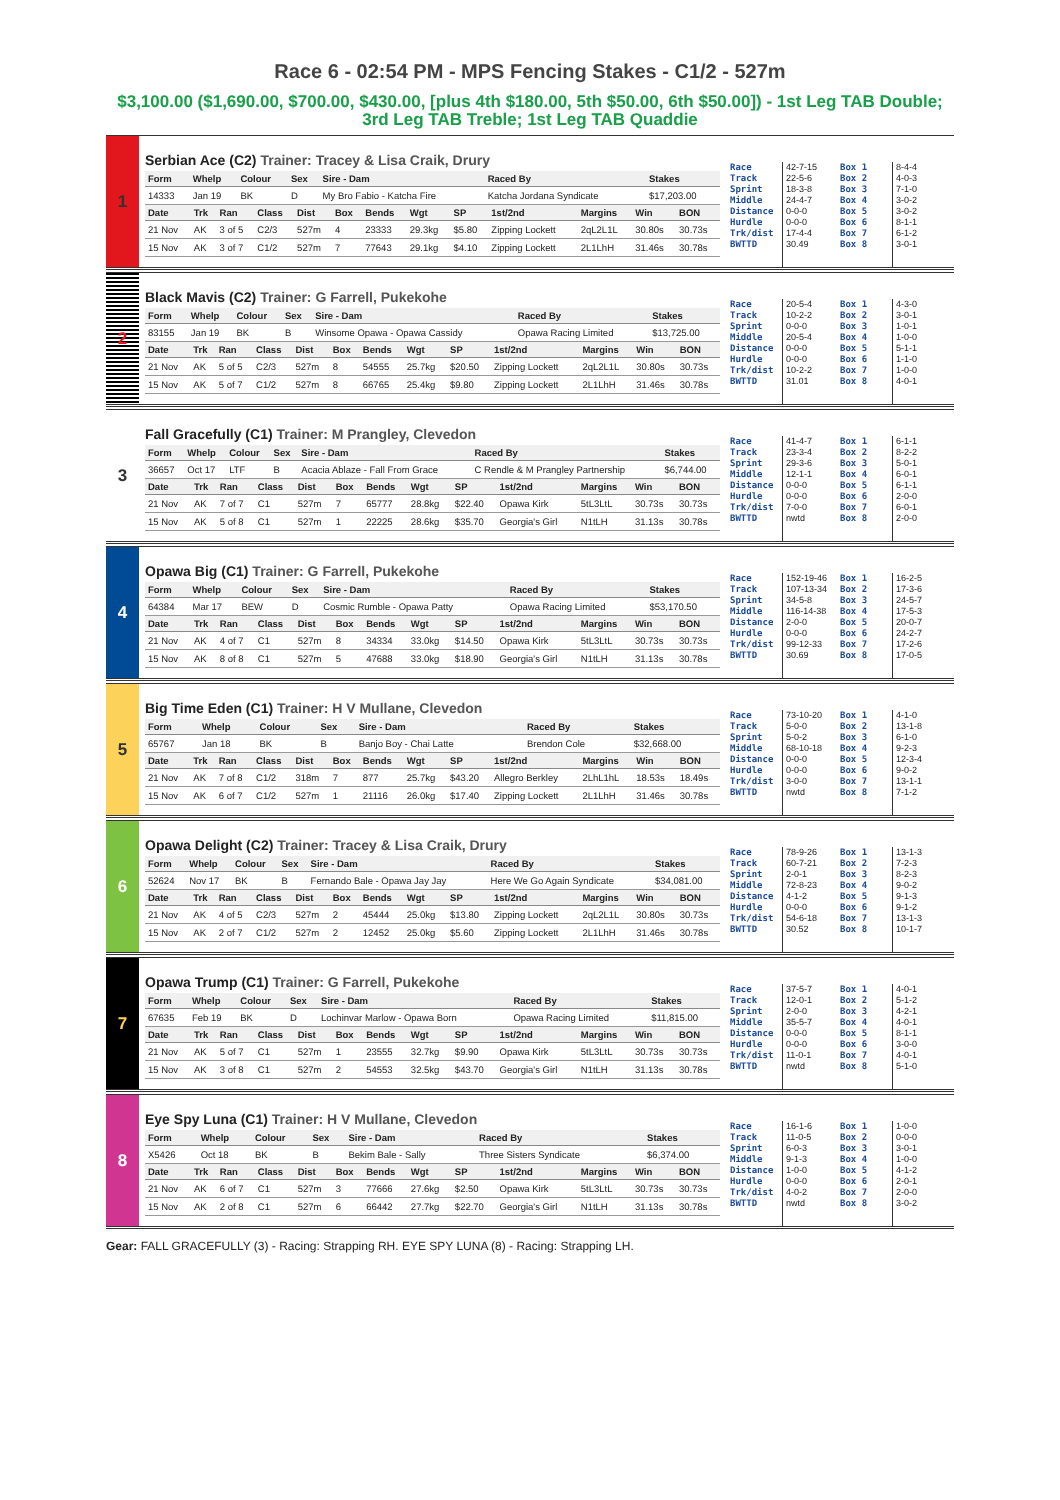Race 6 - 02:54 PM - MPS Fencing Stakes - C1/2 - 527m
$3,100.00 ($1,690.00, $700.00, $430.00, [plus 4th $180.00, 5th $50.00, 6th $50.00]) - 1st Leg TAB Double; 3rd Leg TAB Treble; 1st Leg TAB Quaddie
1
Serbian Ace (C2) Trainer: Tracey & Lisa Craik, Drury
| Form | Whelp | Colour | Sex | Sire - Dam | Raced By | Stakes |
| --- | --- | --- | --- | --- | --- | --- |
| 14333 | Jan 19 | BK | D | My Bro Fabio - Katcha Fire | Katcha Jordana Syndicate | $17,203.00 |
| Date | Trk | Ran | Class | Dist | Box | Bends | Wgt | SP | 1st/2nd | Margins | Win | BON |
| --- | --- | --- | --- | --- | --- | --- | --- | --- | --- | --- | --- | --- |
| 21 Nov | AK | 3 of 5 | C2/3 | 527m | 4 | 23333 | 29.3kg | $5.80 | Zipping Lockett | 2qL2L1L | 30.80s | 30.73s |
| 15 Nov | AK | 3 of 7 | C1/2 | 527m | 7 | 77643 | 29.1kg | $4.10 | Zipping Lockett | 2L1LhH | 31.46s | 30.78s |
Race
Track
Sprint
Middle
Distance
Hurdle
Trk/dist
BWTTD
42-7-15
22-5-6
18-3-8
24-4-7
0-0-0
0-0-0
17-4-4
30.49
Box 1
Box 2
Box 3
Box 4
Box 5
Box 6
Box 7
Box 8
8-4-4
4-0-3
7-1-0
3-0-2
3-0-2
8-1-1
6-1-2
3-0-1
2
Black Mavis (C2) Trainer: G Farrell, Pukekohe
| Form | Whelp | Colour | Sex | Sire - Dam | Raced By | Stakes |
| --- | --- | --- | --- | --- | --- | --- |
| 83155 | Jan 19 | BK | B | Winsome Opawa - Opawa Cassidy | Opawa Racing Limited | $13,725.00 |
| Date | Trk | Ran | Class | Dist | Box | Bends | Wgt | SP | 1st/2nd | Margins | Win | BON |
| --- | --- | --- | --- | --- | --- | --- | --- | --- | --- | --- | --- | --- |
| 21 Nov | AK | 5 of 5 | C2/3 | 527m | 8 | 54555 | 25.7kg | $20.50 | Zipping Lockett | 2qL2L1L | 30.80s | 30.73s |
| 15 Nov | AK | 5 of 7 | C1/2 | 527m | 8 | 66765 | 25.4kg | $9.80 | Zipping Lockett | 2L1LhH | 31.46s | 30.78s |
Race
Track
Sprint
Middle
Distance
Hurdle
Trk/dist
BWTTD
20-5-4
10-2-2
0-0-0
20-5-4
0-0-0
0-0-0
10-2-2
31.01
Box 1
Box 2
Box 3
Box 4
Box 5
Box 6
Box 7
Box 8
4-3-0
3-0-1
1-0-1
1-0-0
5-1-1
1-1-0
1-0-0
4-0-1
3
Fall Gracefully (C1) Trainer: M Prangley, Clevedon
| Form | Whelp | Colour | Sex | Sire - Dam | Raced By | Stakes |
| --- | --- | --- | --- | --- | --- | --- |
| 36657 | Oct 17 | LTF | B | Acacia Ablaze - Fall From Grace | C Rendle & M Prangley Partnership | $6,744.00 |
| Date | Trk | Ran | Class | Dist | Box | Bends | Wgt | SP | 1st/2nd | Margins | Win | BON |
| --- | --- | --- | --- | --- | --- | --- | --- | --- | --- | --- | --- | --- |
| 21 Nov | AK | 7 of 7 | C1 | 527m | 7 | 65777 | 28.8kg | $22.40 | Opawa Kirk | 5tL3LtL | 30.73s | 30.73s |
| 15 Nov | AK | 5 of 8 | C1 | 527m | 1 | 22225 | 28.6kg | $35.70 | Georgia's Girl | N1tLH | 31.13s | 30.78s |
Race
Track
Sprint
Middle
Distance
Hurdle
Trk/dist
BWTTD
41-4-7
23-3-4
29-3-6
12-1-1
0-0-0
0-0-0
7-0-0
nwtd
Box 1
Box 2
Box 3
Box 4
Box 5
Box 6
Box 7
Box 8
6-1-1
8-2-2
5-0-1
6-0-1
6-1-1
2-0-0
6-0-1
2-0-0
4
Opawa Big (C1) Trainer: G Farrell, Pukekohe
| Form | Whelp | Colour | Sex | Sire - Dam | Raced By | Stakes |
| --- | --- | --- | --- | --- | --- | --- |
| 64384 | Mar 17 | BEW | D | Cosmic Rumble - Opawa Patty | Opawa Racing Limited | $53,170.50 |
| Date | Trk | Ran | Class | Dist | Box | Bends | Wgt | SP | 1st/2nd | Margins | Win | BON |
| --- | --- | --- | --- | --- | --- | --- | --- | --- | --- | --- | --- | --- |
| 21 Nov | AK | 4 of 7 | C1 | 527m | 8 | 34334 | 33.0kg | $14.50 | Opawa Kirk | 5tL3LtL | 30.73s | 30.73s |
| 15 Nov | AK | 8 of 8 | C1 | 527m | 5 | 47688 | 33.0kg | $18.90 | Georgia's Girl | N1tLH | 31.13s | 30.78s |
Race
Track
Sprint
Middle
Distance
Hurdle
Trk/dist
BWTTD
152-19-46
107-13-34
34-5-8
116-14-38
2-0-0
0-0-0
99-12-33
30.69
Box 1
Box 2
Box 3
Box 4
Box 5
Box 6
Box 7
Box 8
16-2-5
17-3-6
24-5-7
17-5-3
20-0-7
24-2-7
17-2-6
17-0-5
5
Big Time Eden (C1) Trainer: H V Mullane, Clevedon
| Form | Whelp | Colour | Sex | Sire - Dam | Raced By | Stakes |
| --- | --- | --- | --- | --- | --- | --- |
| 65767 | Jan 18 | BK | B | Banjo Boy - Chai Latte | Brendon Cole | $32,668.00 |
| Date | Trk | Ran | Class | Dist | Box | Bends | Wgt | SP | 1st/2nd | Margins | Win | BON |
| --- | --- | --- | --- | --- | --- | --- | --- | --- | --- | --- | --- | --- |
| 21 Nov | AK | 7 of 8 | C1/2 | 318m | 7 | 877 | 25.7kg | $43.20 | Allegro Berkley | 2LhL1hL | 18.53s | 18.49s |
| 15 Nov | AK | 6 of 7 | C1/2 | 527m | 1 | 21116 | 26.0kg | $17.40 | Zipping Lockett | 2L1LhH | 31.46s | 30.78s |
Race
Track
Sprint
Middle
Distance
Hurdle
Trk/dist
BWTTD
73-10-20
5-0-0
5-0-2
68-10-18
0-0-0
0-0-0
3-0-0
nwtd
Box 1
Box 2
Box 3
Box 4
Box 5
Box 6
Box 7
Box 8
4-1-0
13-1-8
6-1-0
9-2-3
12-3-4
9-0-2
13-1-1
7-1-2
6
Opawa Delight (C2) Trainer: Tracey & Lisa Craik, Drury
| Form | Whelp | Colour | Sex | Sire - Dam | Raced By | Stakes |
| --- | --- | --- | --- | --- | --- | --- |
| 52624 | Nov 17 | BK | B | Fernando Bale - Opawa Jay Jay | Here We Go Again Syndicate | $34,081.00 |
| Date | Trk | Ran | Class | Dist | Box | Bends | Wgt | SP | 1st/2nd | Margins | Win | BON |
| --- | --- | --- | --- | --- | --- | --- | --- | --- | --- | --- | --- | --- |
| 21 Nov | AK | 4 of 5 | C2/3 | 527m | 2 | 45444 | 25.0kg | $13.80 | Zipping Lockett | 2qL2L1L | 30.80s | 30.73s |
| 15 Nov | AK | 2 of 7 | C1/2 | 527m | 2 | 12452 | 25.0kg | $5.60 | Zipping Lockett | 2L1LhH | 31.46s | 30.78s |
Race
Track
Sprint
Middle
Distance
Hurdle
Trk/dist
BWTTD
78-9-26
60-7-21
2-0-1
72-8-23
4-1-2
0-0-0
54-6-18
30.52
Box 1
Box 2
Box 3
Box 4
Box 5
Box 6
Box 7
Box 8
13-1-3
7-2-3
8-2-3
9-0-2
9-1-3
9-1-2
13-1-3
10-1-7
7
Opawa Trump (C1) Trainer: G Farrell, Pukekohe
| Form | Whelp | Colour | Sex | Sire - Dam | Raced By | Stakes |
| --- | --- | --- | --- | --- | --- | --- |
| 67635 | Feb 19 | BK | D | Lochinvar Marlow - Opawa Born | Opawa Racing Limited | $11,815.00 |
| Date | Trk | Ran | Class | Dist | Box | Bends | Wgt | SP | 1st/2nd | Margins | Win | BON |
| --- | --- | --- | --- | --- | --- | --- | --- | --- | --- | --- | --- | --- |
| 21 Nov | AK | 5 of 7 | C1 | 527m | 1 | 23555 | 32.7kg | $9.90 | Opawa Kirk | 5tL3LtL | 30.73s | 30.73s |
| 15 Nov | AK | 3 of 8 | C1 | 527m | 2 | 54553 | 32.5kg | $43.70 | Georgia's Girl | N1tLH | 31.13s | 30.78s |
Race
Track
Sprint
Middle
Distance
Hurdle
Trk/dist
BWTTD
37-5-7
12-0-1
2-0-0
35-5-7
0-0-0
0-0-0
11-0-1
nwtd
Box 1
Box 2
Box 3
Box 4
Box 5
Box 6
Box 7
Box 8
4-0-1
5-1-2
4-2-1
4-0-1
8-1-1
3-0-0
4-0-1
5-1-0
8
Eye Spy Luna (C1) Trainer: H V Mullane, Clevedon
| Form | Whelp | Colour | Sex | Sire - Dam | Raced By | Stakes |
| --- | --- | --- | --- | --- | --- | --- |
| X5426 | Oct 18 | BK | B | Bekim Bale - Sally | Three Sisters Syndicate | $6,374.00 |
| Date | Trk | Ran | Class | Dist | Box | Bends | Wgt | SP | 1st/2nd | Margins | Win | BON |
| --- | --- | --- | --- | --- | --- | --- | --- | --- | --- | --- | --- | --- |
| 21 Nov | AK | 6 of 7 | C1 | 527m | 3 | 77666 | 27.6kg | $2.50 | Opawa Kirk | 5tL3LtL | 30.73s | 30.73s |
| 15 Nov | AK | 2 of 8 | C1 | 527m | 6 | 66442 | 27.7kg | $22.70 | Georgia's Girl | N1tLH | 31.13s | 30.78s |
Race
Track
Sprint
Middle
Distance
Hurdle
Trk/dist
BWTTD
16-1-6
11-0-5
6-0-3
9-1-3
1-0-0
0-0-0
4-0-2
nwtd
Box 1
Box 2
Box 3
Box 4
Box 5
Box 6
Box 7
Box 8
1-0-0
0-0-0
3-0-1
1-0-0
4-1-2
2-0-1
2-0-0
3-0-2
Gear: FALL GRACEFULLY (3) - Racing: Strapping RH. EYE SPY LUNA (8) - Racing: Strapping LH.